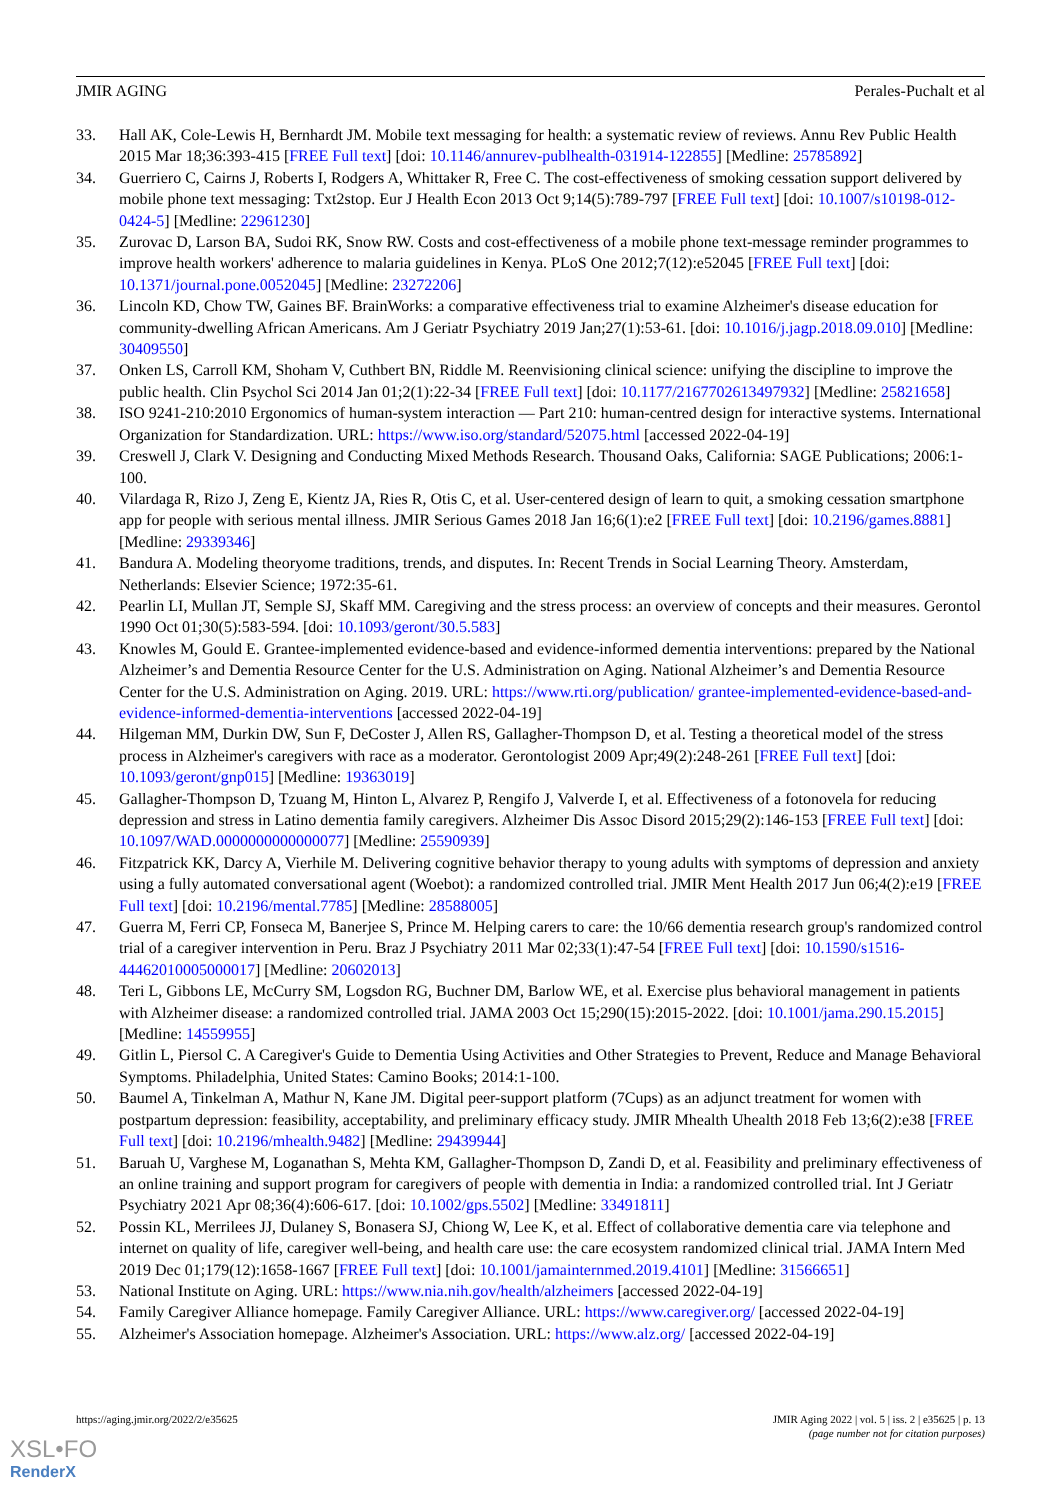JMIR AGING Perales-Puchalt et al
33. Hall AK, Cole-Lewis H, Bernhardt JM. Mobile text messaging for health: a systematic review of reviews. Annu Rev Public Health 2015 Mar 18;36:393-415 [FREE Full text] [doi: 10.1146/annurev-publhealth-031914-122855] [Medline: 25785892]
34. Guerriero C, Cairns J, Roberts I, Rodgers A, Whittaker R, Free C. The cost-effectiveness of smoking cessation support delivered by mobile phone text messaging: Txt2stop. Eur J Health Econ 2013 Oct 9;14(5):789-797 [FREE Full text] [doi: 10.1007/s10198-012-0424-5] [Medline: 22961230]
35. Zurovac D, Larson BA, Sudoi RK, Snow RW. Costs and cost-effectiveness of a mobile phone text-message reminder programmes to improve health workers' adherence to malaria guidelines in Kenya. PLoS One 2012;7(12):e52045 [FREE Full text] [doi: 10.1371/journal.pone.0052045] [Medline: 23272206]
36. Lincoln KD, Chow TW, Gaines BF. BrainWorks: a comparative effectiveness trial to examine Alzheimer's disease education for community-dwelling African Americans. Am J Geriatr Psychiatry 2019 Jan;27(1):53-61. [doi: 10.1016/j.jagp.2018.09.010] [Medline: 30409550]
37. Onken LS, Carroll KM, Shoham V, Cuthbert BN, Riddle M. Reenvisioning clinical science: unifying the discipline to improve the public health. Clin Psychol Sci 2014 Jan 01;2(1):22-34 [FREE Full text] [doi: 10.1177/2167702613497932] [Medline: 25821658]
38. ISO 9241-210:2010 Ergonomics of human-system interaction — Part 210: human-centred design for interactive systems. International Organization for Standardization. URL: https://www.iso.org/standard/52075.html [accessed 2022-04-19]
39. Creswell J, Clark V. Designing and Conducting Mixed Methods Research. Thousand Oaks, California: SAGE Publications; 2006:1-100.
40. Vilardaga R, Rizo J, Zeng E, Kientz JA, Ries R, Otis C, et al. User-centered design of learn to quit, a smoking cessation smartphone app for people with serious mental illness. JMIR Serious Games 2018 Jan 16;6(1):e2 [FREE Full text] [doi: 10.2196/games.8881] [Medline: 29339346]
41. Bandura A. Modeling theoryome traditions, trends, and disputes. In: Recent Trends in Social Learning Theory. Amsterdam, Netherlands: Elsevier Science; 1972:35-61.
42. Pearlin LI, Mullan JT, Semple SJ, Skaff MM. Caregiving and the stress process: an overview of concepts and their measures. Gerontol 1990 Oct 01;30(5):583-594. [doi: 10.1093/geront/30.5.583]
43. Knowles M, Gould E. Grantee-implemented evidence-based and evidence-informed dementia interventions: prepared by the National Alzheimer’s and Dementia Resource Center for the U.S. Administration on Aging. National Alzheimer’s and Dementia Resource Center for the U.S. Administration on Aging. 2019. URL: https://www.rti.org/publication/ grantee-implemented-evidence-based-and-evidence-informed-dementia-interventions [accessed 2022-04-19]
44. Hilgeman MM, Durkin DW, Sun F, DeCoster J, Allen RS, Gallagher-Thompson D, et al. Testing a theoretical model of the stress process in Alzheimer's caregivers with race as a moderator. Gerontologist 2009 Apr;49(2):248-261 [FREE Full text] [doi: 10.1093/geront/gnp015] [Medline: 19363019]
45. Gallagher-Thompson D, Tzuang M, Hinton L, Alvarez P, Rengifo J, Valverde I, et al. Effectiveness of a fotonovela for reducing depression and stress in Latino dementia family caregivers. Alzheimer Dis Assoc Disord 2015;29(2):146-153 [FREE Full text] [doi: 10.1097/WAD.0000000000000077] [Medline: 25590939]
46. Fitzpatrick KK, Darcy A, Vierhile M. Delivering cognitive behavior therapy to young adults with symptoms of depression and anxiety using a fully automated conversational agent (Woebot): a randomized controlled trial. JMIR Ment Health 2017 Jun 06;4(2):e19 [FREE Full text] [doi: 10.2196/mental.7785] [Medline: 28588005]
47. Guerra M, Ferri CP, Fonseca M, Banerjee S, Prince M. Helping carers to care: the 10/66 dementia research group's randomized control trial of a caregiver intervention in Peru. Braz J Psychiatry 2011 Mar 02;33(1):47-54 [FREE Full text] [doi: 10.1590/s1516-44462010005000017] [Medline: 20602013]
48. Teri L, Gibbons LE, McCurry SM, Logsdon RG, Buchner DM, Barlow WE, et al. Exercise plus behavioral management in patients with Alzheimer disease: a randomized controlled trial. JAMA 2003 Oct 15;290(15):2015-2022. [doi: 10.1001/jama.290.15.2015] [Medline: 14559955]
49. Gitlin L, Piersol C. A Caregiver's Guide to Dementia Using Activities and Other Strategies to Prevent, Reduce and Manage Behavioral Symptoms. Philadelphia, United States: Camino Books; 2014:1-100.
50. Baumel A, Tinkelman A, Mathur N, Kane JM. Digital peer-support platform (7Cups) as an adjunct treatment for women with postpartum depression: feasibility, acceptability, and preliminary efficacy study. JMIR Mhealth Uhealth 2018 Feb 13;6(2):e38 [FREE Full text] [doi: 10.2196/mhealth.9482] [Medline: 29439944]
51. Baruah U, Varghese M, Loganathan S, Mehta KM, Gallagher-Thompson D, Zandi D, et al. Feasibility and preliminary effectiveness of an online training and support program for caregivers of people with dementia in India: a randomized controlled trial. Int J Geriatr Psychiatry 2021 Apr 08;36(4):606-617. [doi: 10.1002/gps.5502] [Medline: 33491811]
52. Possin KL, Merrilees JJ, Dulaney S, Bonasera SJ, Chiong W, Lee K, et al. Effect of collaborative dementia care via telephone and internet on quality of life, caregiver well-being, and health care use: the care ecosystem randomized clinical trial. JAMA Intern Med 2019 Dec 01;179(12):1658-1667 [FREE Full text] [doi: 10.1001/jamainternmed.2019.4101] [Medline: 31566651]
53. National Institute on Aging. URL: https://www.nia.nih.gov/health/alzheimers [accessed 2022-04-19]
54. Family Caregiver Alliance homepage. Family Caregiver Alliance. URL: https://www.caregiver.org/ [accessed 2022-04-19]
55. Alzheimer's Association homepage. Alzheimer's Association. URL: https://www.alz.org/ [accessed 2022-04-19]
https://aging.jmir.org/2022/2/e35625 JMIR Aging 2022 | vol. 5 | iss. 2 | e35625 | p. 13
(page number not for citation purposes)
XSL•FO
RenderX